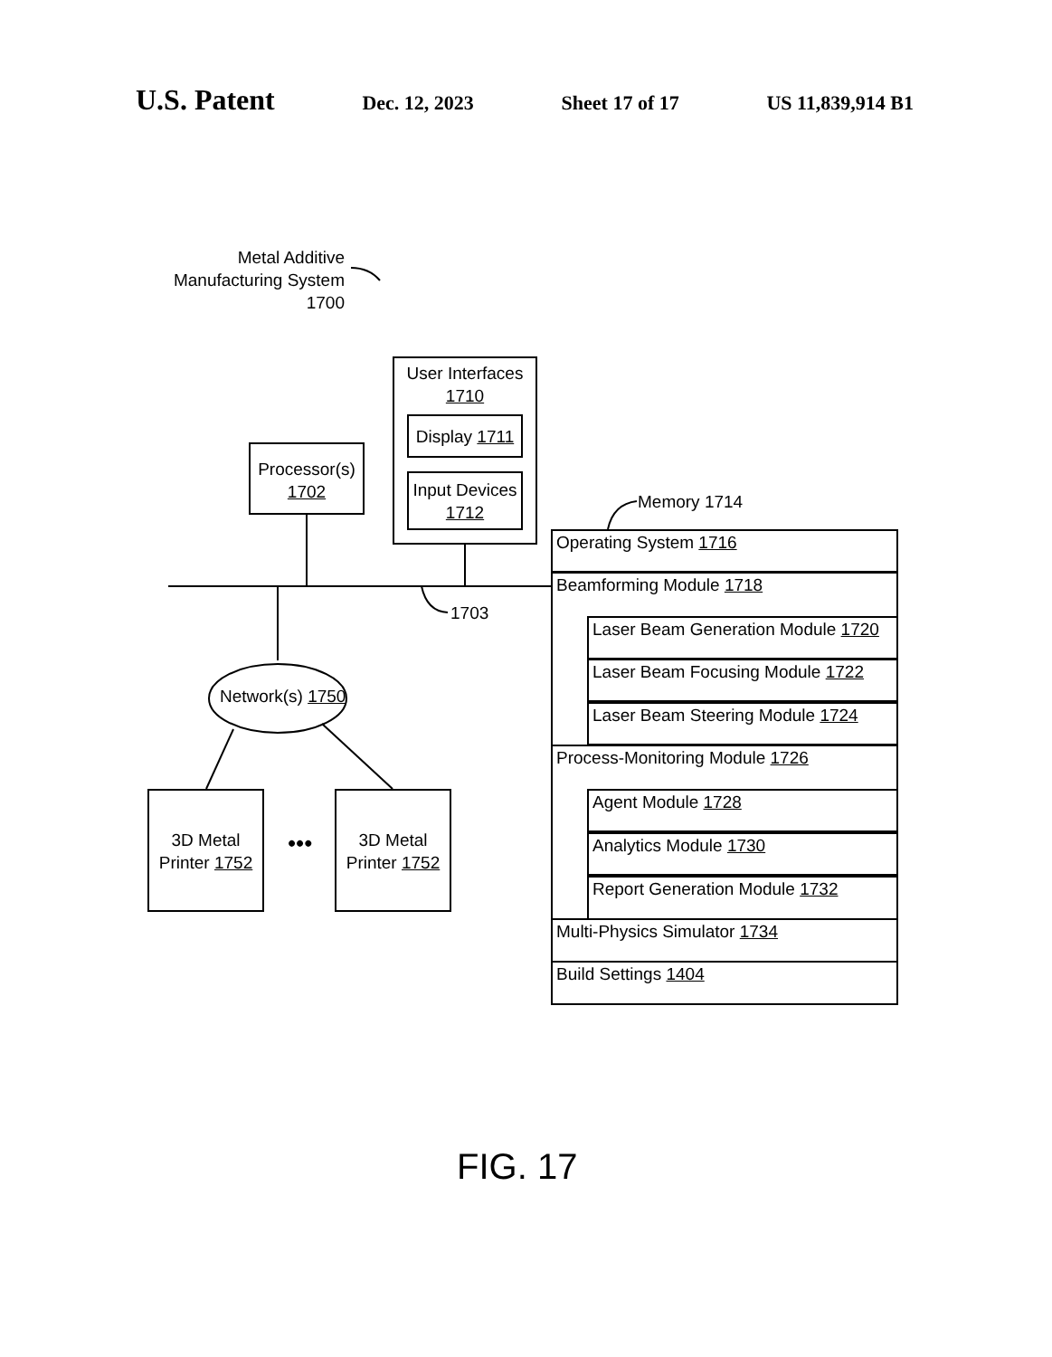U.S. Patent Dec. 12, 2023 Sheet 17 of 17 US 11,839,914 B1
Metal Additive Manufacturing System 1700
User Interfaces
1710
Display 1711
Input Devices
1712
Processor(s)
1702
1703
Network(s) 1750
3D Metal
Printer 1752
•••
3D Metal
Printer 1752
Memory 1714
Operating System 1716
Beamforming Module 1718
Laser Beam Generation Module 1720
Laser Beam Focusing Module 1722
Laser Beam Steering Module 1724
Process-Monitoring Module 1726
Agent Module 1728
Analytics Module 1730
Report Generation Module 1732
Multi-Physics Simulator 1734
Build Settings 1404
FIG. 17